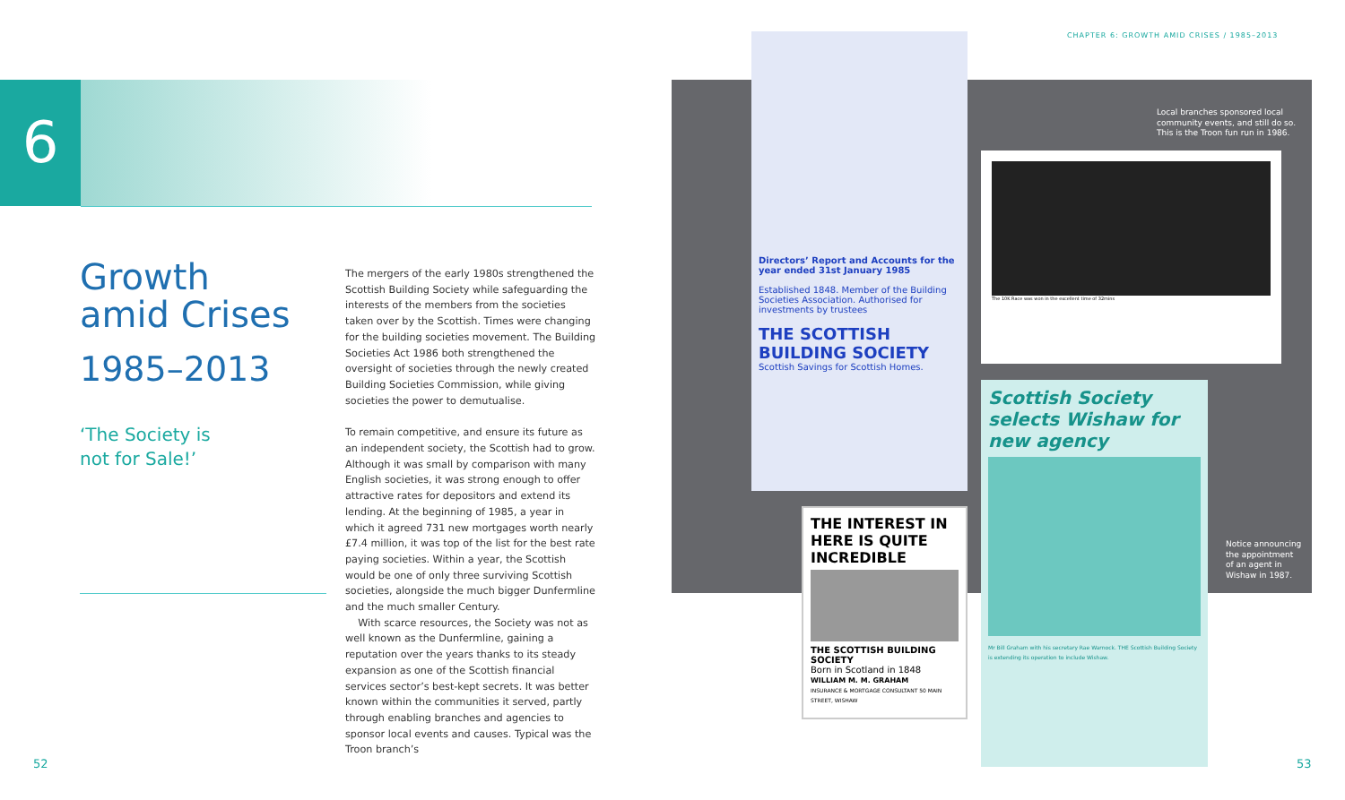6
Growth
amid Crises
1985–2013
‘The Society is
not for Sale!’
The mergers of the early 1980s strengthened the Scottish Building Society while safeguarding the interests of the members from the societies taken over by the Scottish. Times were changing for the building societies movement. The Building Societies Act 1986 both strengthened the oversight of societies through the newly created Building Societies Commission, while giving societies the power to demutualise.
To remain competitive, and ensure its future as an independent society, the Scottish had to grow. Although it was small by comparison with many English societies, it was strong enough to offer attractive rates for depositors and extend its lending. At the beginning of 1985, a year in which it agreed 731 new mortgages worth nearly £7.4 million, it was top of the list for the best rate paying societies. Within a year, the Scottish would be one of only three surviving Scottish societies, alongside the much bigger Dunfermline and the much smaller Century.
With scarce resources, the Society was not as well known as the Dunfermline, gaining a reputation over the years thanks to its steady expansion as one of the Scottish financial services sector’s best-kept secrets. It was better known within the communities it served, partly through enabling branches and agencies to sponsor local events and causes. Typical was the Troon branch’s
52
CHAPTER 6: GROWTH AMID CRISES / 1985–2013
Directors’ Report and Accounts for the year ended 31st January 1985
Established 1848. Member of the Building Societies Association. Authorised for investments by trustees
THE SCOTTISH BUILDING SOCIETY
Scottish Savings for Scottish Homes.
Local branches sponsored local
community events, and still do so.
This is the Troon fun run in 1986.
The 10K Race was won in the excellent time of 32mins
THE INTEREST IN HERE IS QUITE INCREDIBLE
THE SCOTTISH BUILDING SOCIETY
Born in Scotland in 1848
WILLIAM M. M. GRAHAM
INSURANCE & MORTGAGE CONSULTANT 50 MAIN STREET, WISHAW
Scottish Society selects Wishaw for new agency
Mr Bill Graham with his secretary Rae Warnock. THE Scottish Building Society is extending its operation to include Wishaw.
Notice announcing
the appointment
of an agent in
Wishaw in 1987.
53